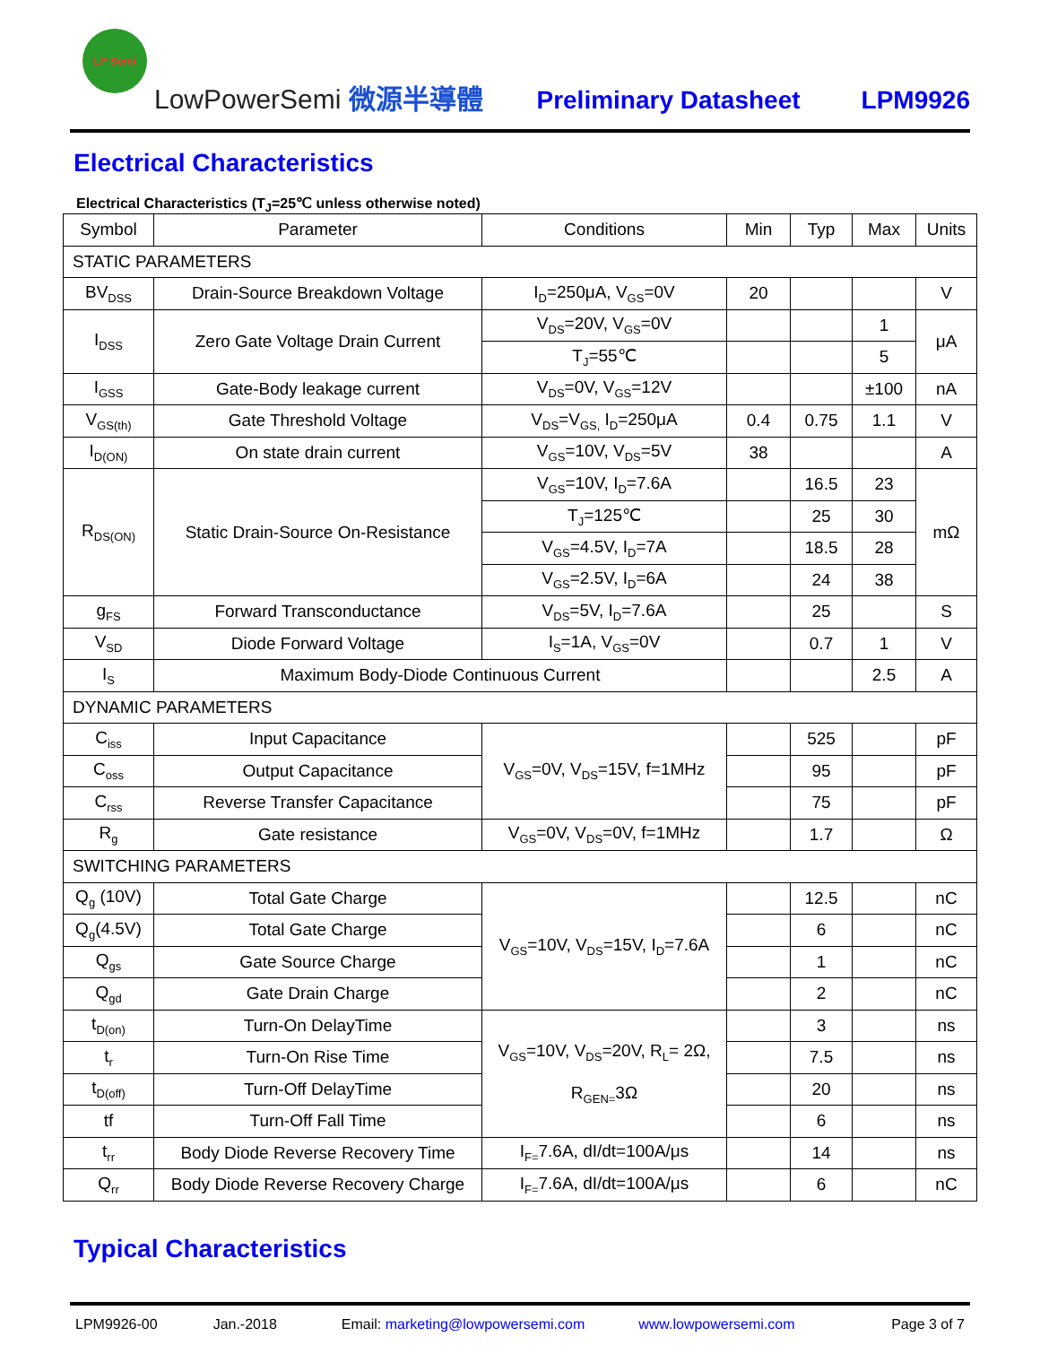LP Semi
LowPowerSemi 微源半導體
Preliminary Datasheet
LPM9926
Electrical Characteristics
Electrical Characteristics (T<sub>J</sub>=25℃ unless otherwise noted)
| Symbol | Parameter | Conditions | Min | Typ | Max | Units |
| --- | --- | --- | --- | --- | --- | --- |
| STATIC PARAMETERS | | | | | | |
| BV<sub>DSS</sub> | Drain-Source Breakdown Voltage | I<sub>D</sub>=250μA, V<sub>GS</sub>=0V | 20 | | | V |
| I<sub>DSS</sub> | Zero Gate Voltage Drain Current | V<sub>DS</sub>=20V, V<sub>GS</sub>=0V | | | 1 | μA |
| | | T<sub>J</sub>=55℃ | | | 5 | |
| I<sub>GSS</sub> | Gate-Body leakage current | V<sub>DS</sub>=0V, V<sub>GS</sub>=12V | | | ±100 | nA |
| V<sub>GS(th)</sub> | Gate Threshold Voltage | V<sub>DS</sub>=V<sub>GS,</sub> I<sub>D</sub>=250μA | 0.4 | 0.75 | 1.1 | V |
| I<sub>D(ON)</sub> | On state drain current | V<sub>GS</sub>=10V, V<sub>DS</sub>=5V | 38 | | | A |
| R<sub>DS(ON)</sub> | Static Drain-Source On-Resistance | V<sub>GS</sub>=10V, I<sub>D</sub>=7.6A | | 16.5 | 23 | mΩ |
| | | T<sub>J</sub>=125℃ | | 25 | 30 | |
| | | V<sub>GS</sub>=4.5V, I<sub>D</sub>=7A | | 18.5 | 28 | |
| | | V<sub>GS</sub>=2.5V, I<sub>D</sub>=6A | | 24 | 38 | |
| g<sub>FS</sub> | Forward Transconductance | V<sub>DS</sub>=5V, I<sub>D</sub>=7.6A | | 25 | | S |
| V<sub>SD</sub> | Diode Forward Voltage | I<sub>S</sub>=1A, V<sub>GS</sub>=0V | | 0.7 | 1 | V |
| I<sub>S</sub> | Maximum Body-Diode Continuous Current | | | | 2.5 | A |
| DYNAMIC PARAMETERS | | | | | | |
| C<sub>iss</sub> | Input Capacitance | V<sub>GS</sub>=0V, V<sub>DS</sub>=15V, f=1MHz | | 525 | | pF |
| C<sub>oss</sub> | Output Capacitance | | | 95 | | pF |
| C<sub>rss</sub> | Reverse Transfer Capacitance | | | 75 | | pF |
| R<sub>g</sub> | Gate resistance | V<sub>GS</sub>=0V, V<sub>DS</sub>=0V, f=1MHz | | 1.7 | | Ω |
| SWITCHING PARAMETERS | | | | | | |
| Q<sub>g</sub> (10V) | Total Gate Charge | V<sub>GS</sub>=10V, V<sub>DS</sub>=15V, I<sub>D</sub>=7.6A | | 12.5 | | nC |
| Q<sub>g</sub>(4.5V) | Total Gate Charge | | | 6 | | nC |
| Q<sub>gs</sub> | Gate Source Charge | | | 1 | | nC |
| Q<sub>gd</sub> | Gate Drain Charge | | | 2 | | nC |
| t<sub>D(on)</sub> | Turn-On DelayTime | V<sub>GS</sub>=10V, V<sub>DS</sub>=20V, R<sub>L</sub>= 2Ω, R<sub>GEN=</sub>3Ω | | 3 | | ns |
| t<sub>r</sub> | Turn-On Rise Time | | | 7.5 | | ns |
| t<sub>D(off)</sub> | Turn-Off DelayTime | | | 20 | | ns |
| tf | Turn-Off Fall Time | | | 6 | | ns |
| t<sub>rr</sub> | Body Diode Reverse Recovery Time | I<sub>F=</sub>7.6A, dI/dt=100A/μs | | 14 | | ns |
| Q<sub>rr</sub> | Body Diode Reverse Recovery Charge | I<sub>F=</sub>7.6A, dI/dt=100A/μs | | 6 | | nC |
Typical Characteristics
LPM9926-00 Jan.-2018 Email: marketing@lowpowersemi.com www.lowpowersemi.com Page 3 of 7